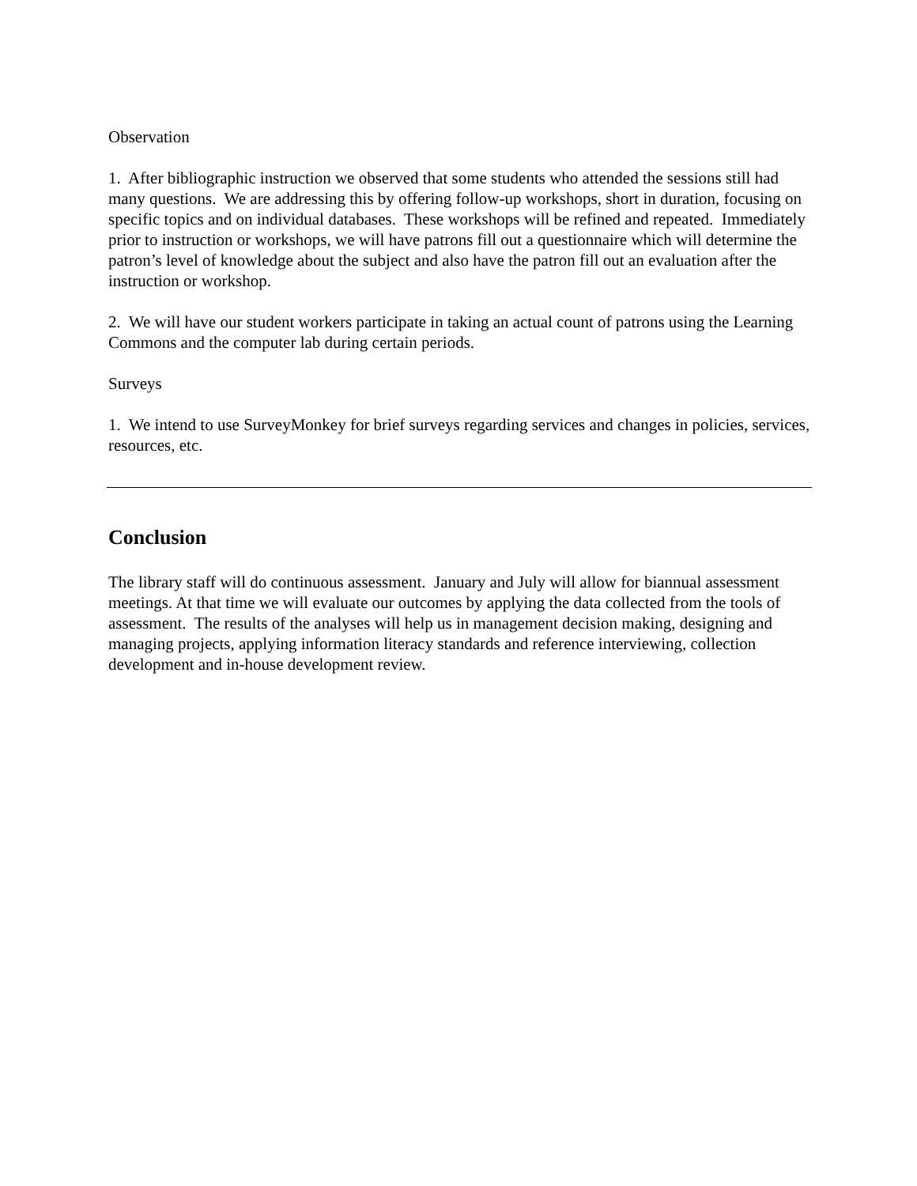Observation
1. After bibliographic instruction we observed that some students who attended the sessions still had many questions. We are addressing this by offering follow-up workshops, short in duration, focusing on specific topics and on individual databases. These workshops will be refined and repeated. Immediately prior to instruction or workshops, we will have patrons fill out a questionnaire which will determine the patron’s level of knowledge about the subject and also have the patron fill out an evaluation after the instruction or workshop.
2. We will have our student workers participate in taking an actual count of patrons using the Learning Commons and the computer lab during certain periods.
Surveys
1. We intend to use SurveyMonkey for brief surveys regarding services and changes in policies, services, resources, etc.
Conclusion
The library staff will do continuous assessment. January and July will allow for biannual assessment meetings. At that time we will evaluate our outcomes by applying the data collected from the tools of assessment. The results of the analyses will help us in management decision making, designing and managing projects, applying information literacy standards and reference interviewing, collection development and in-house development review.